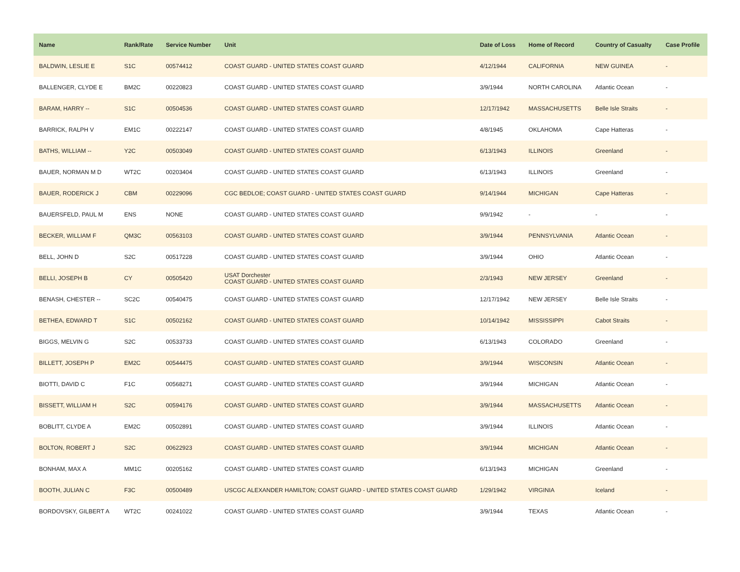| Name | Rank/Rate | Service Number | Unit | Date of Loss | Home of Record | Country of Casualty | Case Profile |
| --- | --- | --- | --- | --- | --- | --- | --- |
| BALDWIN, LESLIE E | S1C | 00574412 | COAST GUARD - UNITED STATES COAST GUARD | 4/12/1944 | CALIFORNIA | NEW GUINEA | - |
| BALLENGER, CLYDE E | BM2C | 00220823 | COAST GUARD - UNITED STATES COAST GUARD | 3/9/1944 | NORTH CAROLINA | Atlantic Ocean | - |
| BARAM, HARRY -- | S1C | 00504536 | COAST GUARD - UNITED STATES COAST GUARD | 12/17/1942 | MASSACHUSETTS | Belle Isle Straits | - |
| BARRICK, RALPH V | EM1C | 00222147 | COAST GUARD - UNITED STATES COAST GUARD | 4/8/1945 | OKLAHOMA | Cape Hatteras | - |
| BATHS, WILLIAM -- | Y2C | 00503049 | COAST GUARD - UNITED STATES COAST GUARD | 6/13/1943 | ILLINOIS | Greenland | - |
| BAUER, NORMAN M D | WT2C | 00203404 | COAST GUARD - UNITED STATES COAST GUARD | 6/13/1943 | ILLINOIS | Greenland | - |
| BAUER, RODERICK J | CBM | 00229096 | CGC BEDLOE; COAST GUARD - UNITED STATES COAST GUARD | 9/14/1944 | MICHIGAN | Cape Hatteras | - |
| BAUERSFELD, PAUL M | ENS | NONE | COAST GUARD - UNITED STATES COAST GUARD | 9/9/1942 | - | - | - |
| BECKER, WILLIAM F | QM3C | 00563103 | COAST GUARD - UNITED STATES COAST GUARD | 3/9/1944 | PENNSYLVANIA | Atlantic Ocean | - |
| BELL, JOHN D | S2C | 00517228 | COAST GUARD - UNITED STATES COAST GUARD | 3/9/1944 | OHIO | Atlantic Ocean | - |
| BELLI, JOSEPH B | CY | 00505420 | USAT Dorchester COAST GUARD - UNITED STATES COAST GUARD | 2/3/1943 | NEW JERSEY | Greenland | - |
| BENASH, CHESTER -- | SC2C | 00540475 | COAST GUARD - UNITED STATES COAST GUARD | 12/17/1942 | NEW JERSEY | Belle Isle Straits | - |
| BETHEA, EDWARD T | S1C | 00502162 | COAST GUARD - UNITED STATES COAST GUARD | 10/14/1942 | MISSISSIPPI | Cabot Straits | - |
| BIGGS, MELVIN G | S2C | 00533733 | COAST GUARD - UNITED STATES COAST GUARD | 6/13/1943 | COLORADO | Greenland | - |
| BILLETT, JOSEPH P | EM2C | 00544475 | COAST GUARD - UNITED STATES COAST GUARD | 3/9/1944 | WISCONSIN | Atlantic Ocean | - |
| BIOTTI, DAVID C | F1C | 00568271 | COAST GUARD - UNITED STATES COAST GUARD | 3/9/1944 | MICHIGAN | Atlantic Ocean | - |
| BISSETT, WILLIAM H | S2C | 00594176 | COAST GUARD - UNITED STATES COAST GUARD | 3/9/1944 | MASSACHUSETTS | Atlantic Ocean | - |
| BOBLITT, CLYDE A | EM2C | 00502891 | COAST GUARD - UNITED STATES COAST GUARD | 3/9/1944 | ILLINOIS | Atlantic Ocean | - |
| BOLTON, ROBERT J | S2C | 00622923 | COAST GUARD - UNITED STATES COAST GUARD | 3/9/1944 | MICHIGAN | Atlantic Ocean | - |
| BONHAM, MAX A | MM1C | 00205162 | COAST GUARD - UNITED STATES COAST GUARD | 6/13/1943 | MICHIGAN | Greenland | - |
| BOOTH, JULIAN C | F3C | 00500489 | USCGC ALEXANDER HAMILTON; COAST GUARD - UNITED STATES COAST GUARD | 1/29/1942 | VIRGINIA | Iceland | - |
| BORDOVSKY, GILBERT A | WT2C | 00241022 | COAST GUARD - UNITED STATES COAST GUARD | 3/9/1944 | TEXAS | Atlantic Ocean | - |